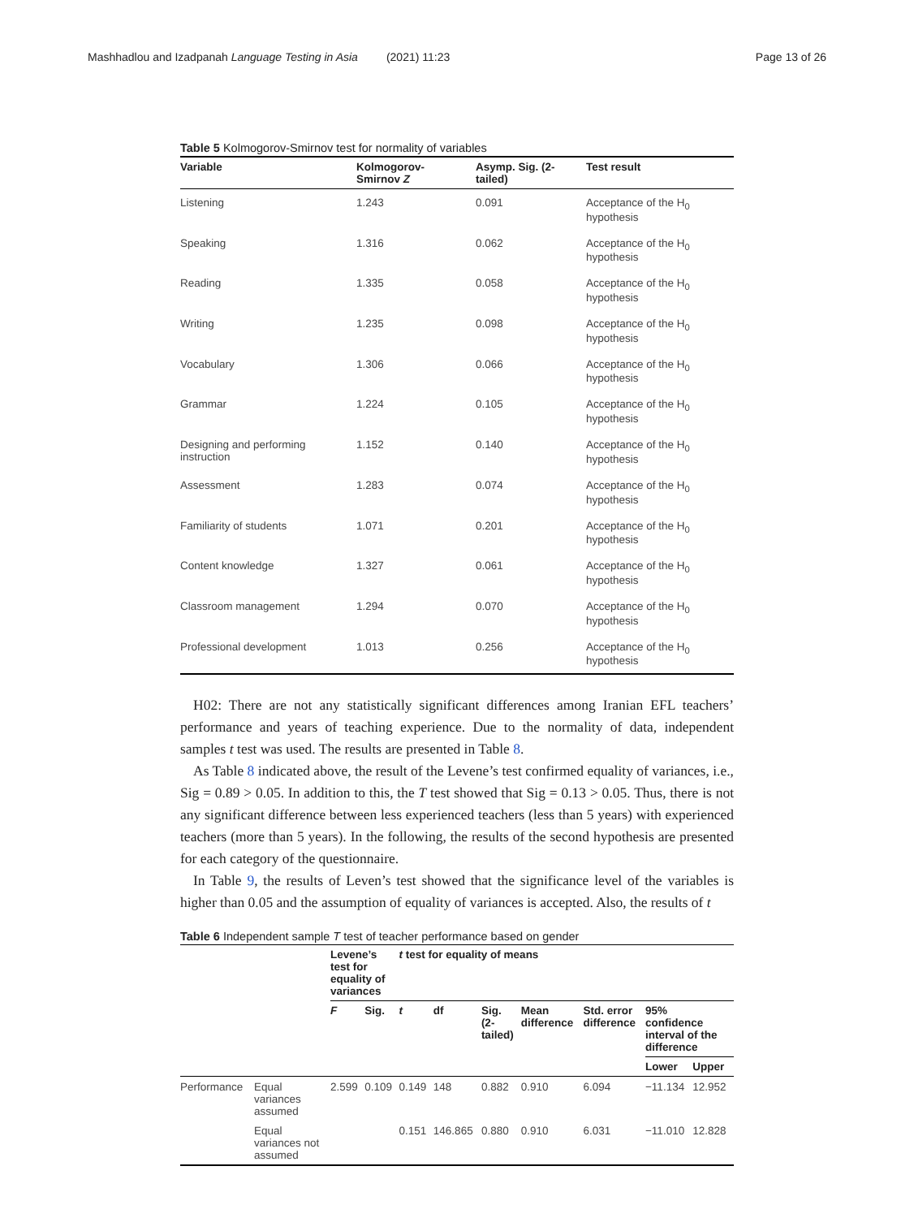Mashhadlou and Izadpanah Language Testing in Asia (2021) 11:23 Page 13 of 26
Table 5 Kolmogorov-Smirnov test for normality of variables
| Variable | Kolmogorov- Smirnov Z | Asymp. Sig. (2- tailed) | Test result |
| --- | --- | --- | --- |
| Listening | 1.243 | 0.091 | Acceptance of the H<sub>0</sub> hypothesis |
| Speaking | 1.316 | 0.062 | Acceptance of the H<sub>0</sub> hypothesis |
| Reading | 1.335 | 0.058 | Acceptance of the H<sub>0</sub> hypothesis |
| Writing | 1.235 | 0.098 | Acceptance of the H<sub>0</sub> hypothesis |
| Vocabulary | 1.306 | 0.066 | Acceptance of the H<sub>0</sub> hypothesis |
| Grammar | 1.224 | 0.105 | Acceptance of the H<sub>0</sub> hypothesis |
| Designing and performing instruction | 1.152 | 0.140 | Acceptance of the H<sub>0</sub> hypothesis |
| Assessment | 1.283 | 0.074 | Acceptance of the H<sub>0</sub> hypothesis |
| Familiarity of students | 1.071 | 0.201 | Acceptance of the H<sub>0</sub> hypothesis |
| Content knowledge | 1.327 | 0.061 | Acceptance of the H<sub>0</sub> hypothesis |
| Classroom management | 1.294 | 0.070 | Acceptance of the H<sub>0</sub> hypothesis |
| Professional development | 1.013 | 0.256 | Acceptance of the H<sub>0</sub> hypothesis |
H02: There are not any statistically significant differences among Iranian EFL teachers’ performance and years of teaching experience. Due to the normality of data, independent samples t test was used. The results are presented in Table 8.
As Table 8 indicated above, the result of the Levene’s test confirmed equality of variances, i.e., Sig = 0.89 > 0.05. In addition to this, the T test showed that Sig = 0.13 > 0.05. Thus, there is not any significant difference between less experienced teachers (less than 5 years) with experienced teachers (more than 5 years). In the following, the results of the second hypothesis are presented for each category of the questionnaire.
In Table 9, the results of Leven’s test showed that the significance level of the variables is higher than 0.05 and the assumption of equality of variances is accepted. Also, the results of t
Table 6 Independent sample T test of teacher performance based on gender
| | | Levene’s test for equality of variances | | t test for equality of means | | | | | | |
| --- | --- | --- | --- | --- | --- | --- | --- | --- | --- | --- |
| | | F | Sig. | t | df | Sig. (2- tailed) | Mean difference | Std. error difference | 95% confidence interval of the difference | |
| | | | | | | | | | Lower | Upper |
| Performance | Equal variances assumed | 2.599 | 0.109 | 0.149 | 148 | 0.882 | 0.910 | 6.094 | −11.134 | 12.952 |
| | Equal variances not assumed | | | 0.151 | 146.865 | 0.880 | 0.910 | 6.031 | −11.010 | 12.828 |